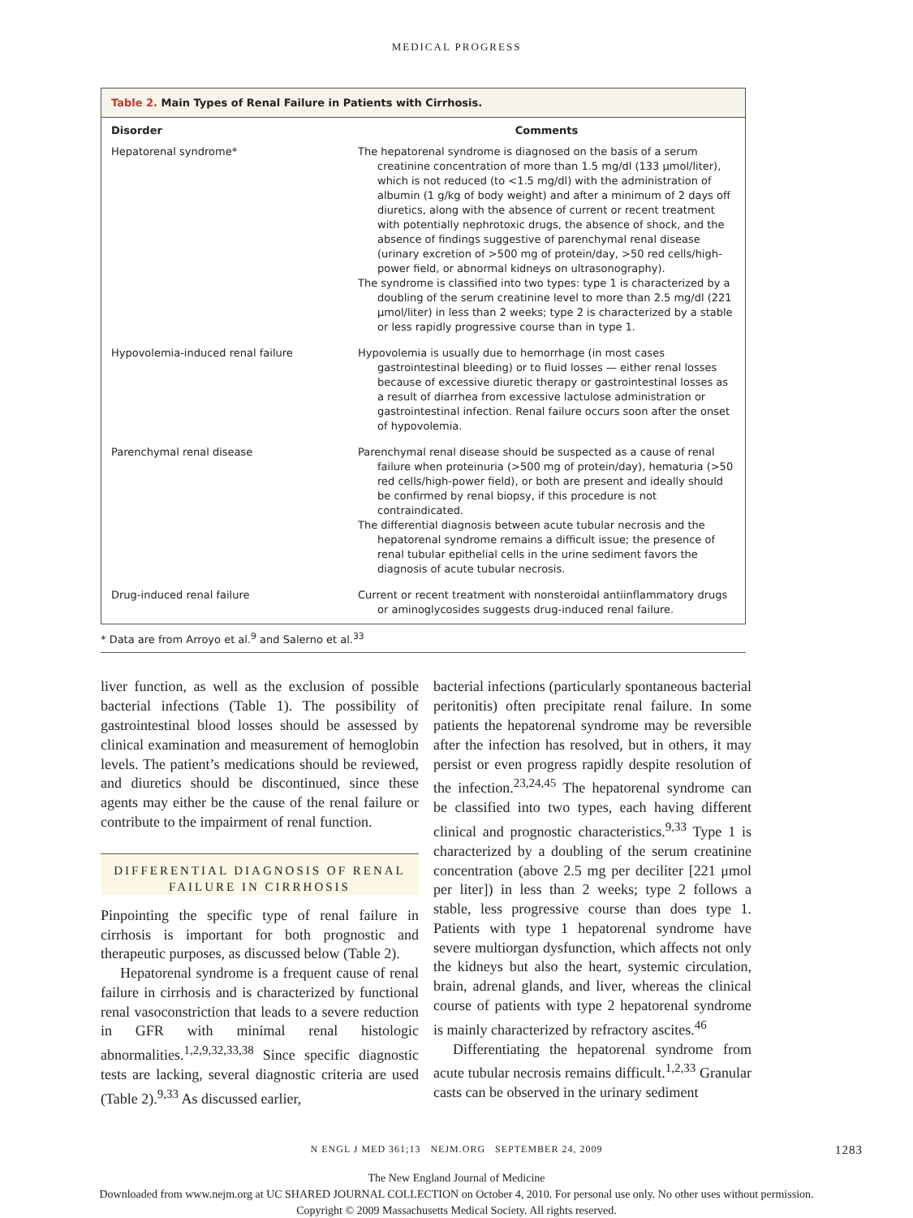MEDICAL PROGRESS
Table 2. Main Types of Renal Failure in Patients with Cirrhosis.
| Disorder | Comments |
| --- | --- |
| Hepatorenal syndrome* | The hepatorenal syndrome is diagnosed on the basis of a serum creatinine concentration of more than 1.5 mg/dl (133 μmol/liter), which is not reduced (to <1.5 mg/dl) with the administration of albumin (1 g/kg of body weight) and after a minimum of 2 days off diuretics, along with the absence of current or recent treatment with potentially nephrotoxic drugs, the absence of shock, and the absence of findings suggestive of parenchymal renal disease (urinary excretion of >500 mg of protein/day, >50 red cells/high-power field, or abnormal kidneys on ultrasonography). The syndrome is classified into two types: type 1 is characterized by a doubling of the serum creatinine level to more than 2.5 mg/dl (221 μmol/liter) in less than 2 weeks; type 2 is characterized by a stable or less rapidly progressive course than in type 1. |
| Hypovolemia-induced renal failure | Hypovolemia is usually due to hemorrhage (in most cases gastrointestinal bleeding) or to fluid losses — either renal losses because of excessive diuretic therapy or gastrointestinal losses as a result of diarrhea from excessive lactulose administration or gastrointestinal infection. Renal failure occurs soon after the onset of hypovolemia. |
| Parenchymal renal disease | Parenchymal renal disease should be suspected as a cause of renal failure when proteinuria (>500 mg of protein/day), hematuria (>50 red cells/high-power field), or both are present and ideally should be confirmed by renal biopsy, if this procedure is not contraindicated. The differential diagnosis between acute tubular necrosis and the hepatorenal syndrome remains a difficult issue; the presence of renal tubular epithelial cells in the urine sediment favors the diagnosis of acute tubular necrosis. |
| Drug-induced renal failure | Current or recent treatment with nonsteroidal antiinflammatory drugs or aminoglycosides suggests drug-induced renal failure. |
* Data are from Arroyo et al.<sup>9</sup> and Salerno et al.<sup>33</sup>
liver function, as well as the exclusion of possible bacterial infections (Table 1). The possibility of gastrointestinal blood losses should be assessed by clinical examination and measurement of hemoglobin levels. The patient’s medications should be reviewed, and diuretics should be discontinued, since these agents may either be the cause of the renal failure or contribute to the impairment of renal function.
DIFFERENTIAL DIAGNOSIS OF RENAL FAILURE IN CIRRHOSIS
Pinpointing the specific type of renal failure in cirrhosis is important for both prognostic and therapeutic purposes, as discussed below (Table 2).
Hepatorenal syndrome is a frequent cause of renal failure in cirrhosis and is characterized by functional renal vasoconstriction that leads to a severe reduction in GFR with minimal renal histologic abnormalities.<sup>1,2,9,32,33,38</sup> Since specific diagnostic tests are lacking, several diagnostic criteria are used (Table 2).<sup>9,33</sup> As discussed earlier,
bacterial infections (particularly spontaneous bacterial peritonitis) often precipitate renal failure. In some patients the hepatorenal syndrome may be reversible after the infection has resolved, but in others, it may persist or even progress rapidly despite resolution of the infection.<sup>23,24,45</sup> The hepatorenal syndrome can be classified into two types, each having different clinical and prognostic characteristics.<sup>9,33</sup> Type 1 is characterized by a doubling of the serum creatinine concentration (above 2.5 mg per deciliter [221 μmol per liter]) in less than 2 weeks; type 2 follows a stable, less progressive course than does type 1. Patients with type 1 hepatorenal syndrome have severe multiorgan dysfunction, which affects not only the kidneys but also the heart, systemic circulation, brain, adrenal glands, and liver, whereas the clinical course of patients with type 2 hepatorenal syndrome is mainly characterized by refractory ascites.<sup>46</sup>
Differentiating the hepatorenal syndrome from acute tubular necrosis remains difficult.<sup>1,2,33</sup> Granular casts can be observed in the urinary sediment
N ENGL J MED 361;13 NEJM.ORG SEPTEMBER 24, 2009 1283
The New England Journal of Medicine
Downloaded from www.nejm.org at UC SHARED JOURNAL COLLECTION on October 4, 2010. For personal use only. No other uses without permission.
Copyright © 2009 Massachusetts Medical Society. All rights reserved.